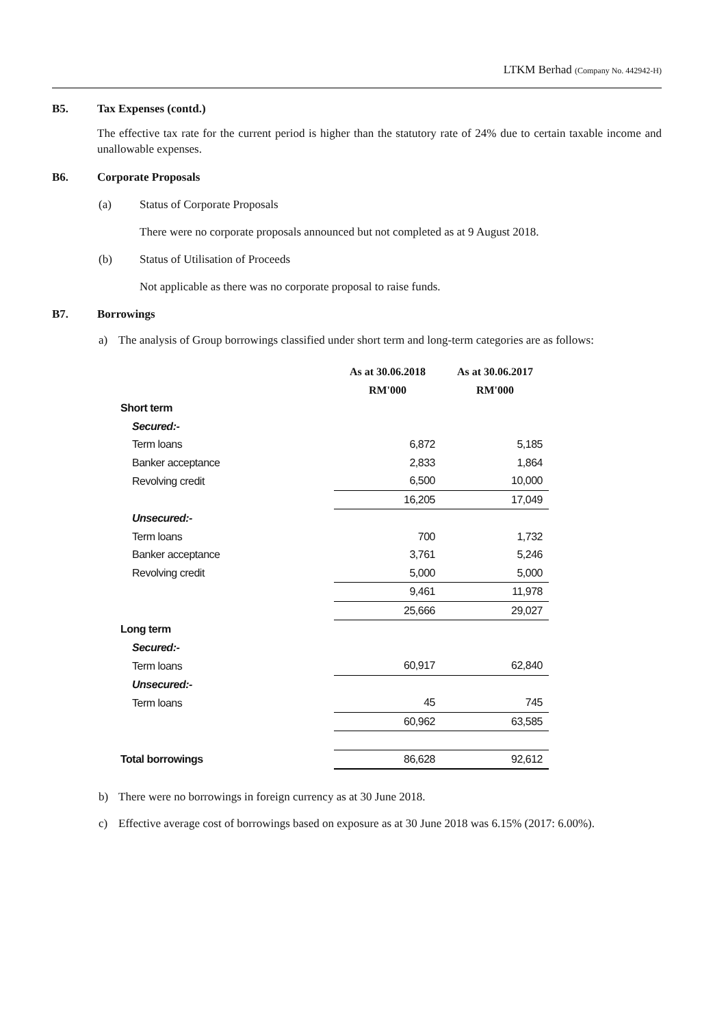LTKM Berhad (Company No. 442942-H)
B5. Tax Expenses (contd.)
The effective tax rate for the current period is higher than the statutory rate of 24% due to certain taxable income and unallowable expenses.
B6. Corporate Proposals
(a) Status of Corporate Proposals
There were no corporate proposals announced but not completed as at 9 August 2018.
(b) Status of Utilisation of Proceeds
Not applicable as there was no corporate proposal to raise funds.
B7. Borrowings
a) The analysis of Group borrowings classified under short term and long-term categories are as follows:
| | As at 30.06.2018 | As at 30.06.2017 |
| | RM'000 | RM'000 |
| Short term | | |
| Secured:- | | |
| Term loans | 6,872 | 5,185 |
| Banker acceptance | 2,833 | 1,864 |
| Revolving credit | 6,500 | 10,000 |
| | 16,205 | 17,049 |
| Unsecured:- | | |
| Term loans | 700 | 1,732 |
| Banker acceptance | 3,761 | 5,246 |
| Revolving credit | 5,000 | 5,000 |
| | 9,461 | 11,978 |
| | 25,666 | 29,027 |
| Long term | | |
| Secured:- | | |
| Term loans | 60,917 | 62,840 |
| Unsecured:- | | |
| Term loans | 45 | 745 |
| | 60,962 | 63,585 |
| Total borrowings | 86,628 | 92,612 |
b) There were no borrowings in foreign currency as at 30 June 2018.
c) Effective average cost of borrowings based on exposure as at 30 June 2018 was 6.15% (2017: 6.00%).